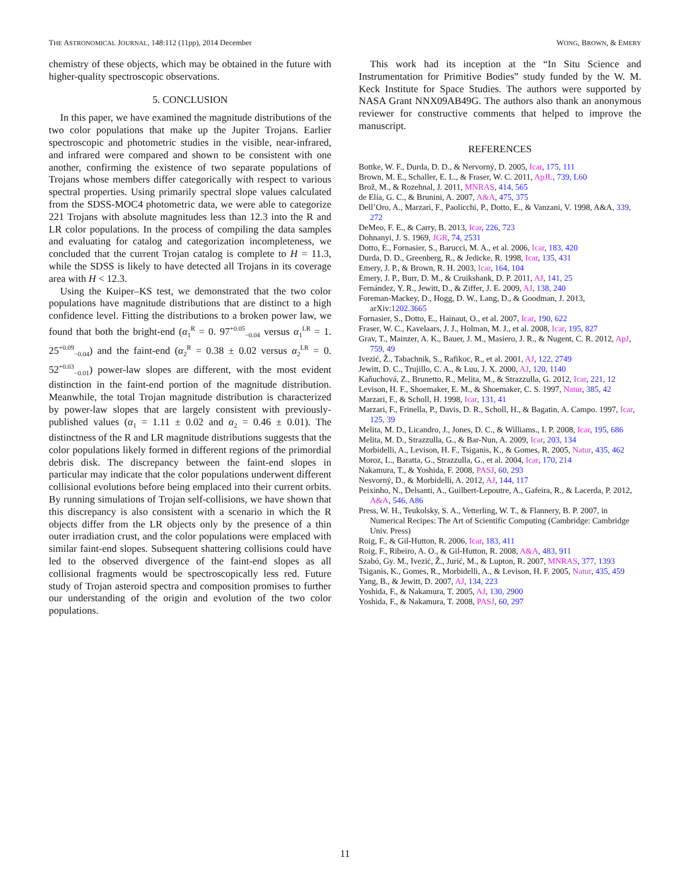THE ASTRONOMICAL JOURNAL, 148:112 (11pp), 2014 December WONG, BROWN, & EMERY
chemistry of these objects, which may be obtained in the future with higher-quality spectroscopic observations.
5. CONCLUSION
In this paper, we have examined the magnitude distributions of the two color populations that make up the Jupiter Trojans. Earlier spectroscopic and photometric studies in the visible, near-infrared, and infrared were compared and shown to be consistent with one another, confirming the existence of two separate populations of Trojans whose members differ categorically with respect to various spectral properties. Using primarily spectral slope values calculated from the SDSS-MOC4 photometric data, we were able to categorize 221 Trojans with absolute magnitudes less than 12.3 into the R and LR color populations. In the process of compiling the data samples and evaluating for catalog and categorization incompleteness, we concluded that the current Trojan catalog is complete to H = 11.3, while the SDSS is likely to have detected all Trojans in its coverage area with H < 12.3.
Using the Kuiper–KS test, we demonstrated that the two color populations have magnitude distributions that are distinct to a high confidence level. Fitting the distributions to a broken power law, we found that both the bright-end (α<sub>1</sub><sup>R</sup> = 0. 97<sup>+0.05</sup><sub>−0.04</sub> versus α<sub>1</sub><sup>LR</sup> = 1. 25<sup>+0.09</sup><sub>−0.04</sub>) and the faint-end (α<sub>2</sub><sup>R</sup> = 0.38 ± 0.02 versus α<sub>2</sub><sup>LR</sup> = 0. 52<sup>+0.03</sup><sub>−0.01</sub>) power-law slopes are different, with the most evident distinction in the faint-end portion of the magnitude distribution. Meanwhile, the total Trojan magnitude distribution is characterized by power-law slopes that are largely consistent with previously-published values (α<sub>1</sub> = 1.11 ± 0.02 and α<sub>2</sub> = 0.46 ± 0.01). The distinctness of the R and LR magnitude distributions suggests that the color populations likely formed in different regions of the primordial debris disk. The discrepancy between the faint-end slopes in particular may indicate that the color populations underwent different collisional evolutions before being emplaced into their current orbits. By running simulations of Trojan self-collisions, we have shown that this discrepancy is also consistent with a scenario in which the R objects differ from the LR objects only by the presence of a thin outer irradiation crust, and the color populations were emplaced with similar faint-end slopes. Subsequent shattering collisions could have led to the observed divergence of the faint-end slopes as all collisional fragments would be spectroscopically less red. Future study of Trojan asteroid spectra and composition promises to further our understanding of the origin and evolution of the two color populations.
This work had its inception at the “In Situ Science and Instrumentation for Primitive Bodies” study funded by the W. M. Keck Institute for Space Studies. The authors were supported by NASA Grant NNX09AB49G. The authors also thank an anonymous reviewer for constructive comments that helped to improve the manuscript.
REFERENCES
Bottke, W. F., Durda, D. D., & Nervorný, D. 2005, Icar, 175, 111
Brown, M. E., Schaller, E. L., & Fraser, W. C. 2011, ApJL, 739, L60
Brož, M., & Rozehnal, J. 2011, MNRAS, 414, 565
de Elía, G. C., & Brunini, A. 2007, A&A, 475, 375
Dell’Oro, A., Marzari, F., Paolicchi, P., Dotto, E., & Vanzani, V. 1998, A&A, 339, 272
DeMeo, F. E., & Carry, B. 2013, Icar, 226, 723
Dohnanyi, J. S. 1969, JGR, 74, 2531
Dotto, E., Fornasier, S., Barucci, M. A., et al. 2006, Icar, 183, 420
Durda, D. D., Greenberg, R., & Jedicke, R. 1998, Icar, 135, 431
Emery, J. P., & Brown, R. H. 2003, Icar, 164, 104
Emery, J. P., Burr, D. M., & Cruikshank, D. P. 2011, AJ, 141, 25
Fernández, Y. R., Jewitt, D., & Ziffer, J. E. 2009, AJ, 138, 240
Foreman-Mackey, D., Hogg, D. W., Lang, D., & Goodman, J. 2013, arXiv:1202.3665
Fornasier, S., Dotto, E., Hainaut, O., et al. 2007, Icar, 190, 622
Fraser, W. C., Kavelaars, J. J., Holman, M. J., et al. 2008, Icar, 195, 827
Grav, T., Mainzer, A. K., Bauer, J. M., Masiero, J. R., & Nugent, C. R. 2012, ApJ, 759, 49
Ivezić, Ž., Tabachnik, S., Rafikoc, R., et al. 2001, AJ, 122, 2749
Jewitt, D. C., Trujillo, C. A., & Luu, J. X. 2000, AJ, 120, 1140
Kaňuchová, Z., Brunetto, R., Melita, M., & Strazzulla, G. 2012, Icar, 221, 12
Levison, H. F., Shoemaker, E. M., & Shoemaker, C. S. 1997, Natur, 385, 42
Marzari, F., & Scholl, H. 1998, Icar, 131, 41
Marzari, F., Frinella, P., Davis, D. R., Scholl, H., & Bagatin, A. Campo. 1997, Icar, 125, 39
Melita, M. D., Licandro, J., Jones, D. C., & Williams., I. P. 2008, Icar, 195, 686
Melita, M. D., Strazzulla, G., & Bar-Nun, A. 2009, Icar, 203, 134
Morbidelli, A., Levison, H. F., Tsiganis, K., & Gomes, R. 2005, Natur, 435, 462
Moroz, L., Baratta, G., Strazzulla, G., et al. 2004, Icar, 170, 214
Nakamura, T., & Yoshida, F. 2008, PASJ, 60, 293
Nesvorný, D., & Morbidelli, A. 2012, AJ, 144, 117
Peixinho, N., Delsanti, A., Guilbert-Lepoutre, A., Gafeira, R., & Lacerda, P. 2012, A&A, 546, A86
Press, W. H., Teukolsky, S. A., Vetterling, W. T., & Flannery, B. P. 2007, in Numerical Recipes: The Art of Scientific Computing (Cambridge: Cambridge Univ. Press)
Roig, F., & Gil-Hutton, R. 2006, Icar, 183, 411
Roig, F., Ribeiro, A. O., & Gil-Hutton, R. 2008, A&A, 483, 911
Szabó, Gy. M., Ivezić, Ž., Jurić, M., & Lupton, R. 2007, MNRAS, 377, 1393
Tsiganis, K., Gomes, R., Morbidelli, A., & Levison, H. F. 2005, Natur, 435, 459
Yang, B., & Jewitt, D. 2007, AJ, 134, 223
Yoshida, F., & Nakamura, T. 2005, AJ, 130, 2900
Yoshida, F., & Nakamura, T. 2008, PASJ, 60, 297
11